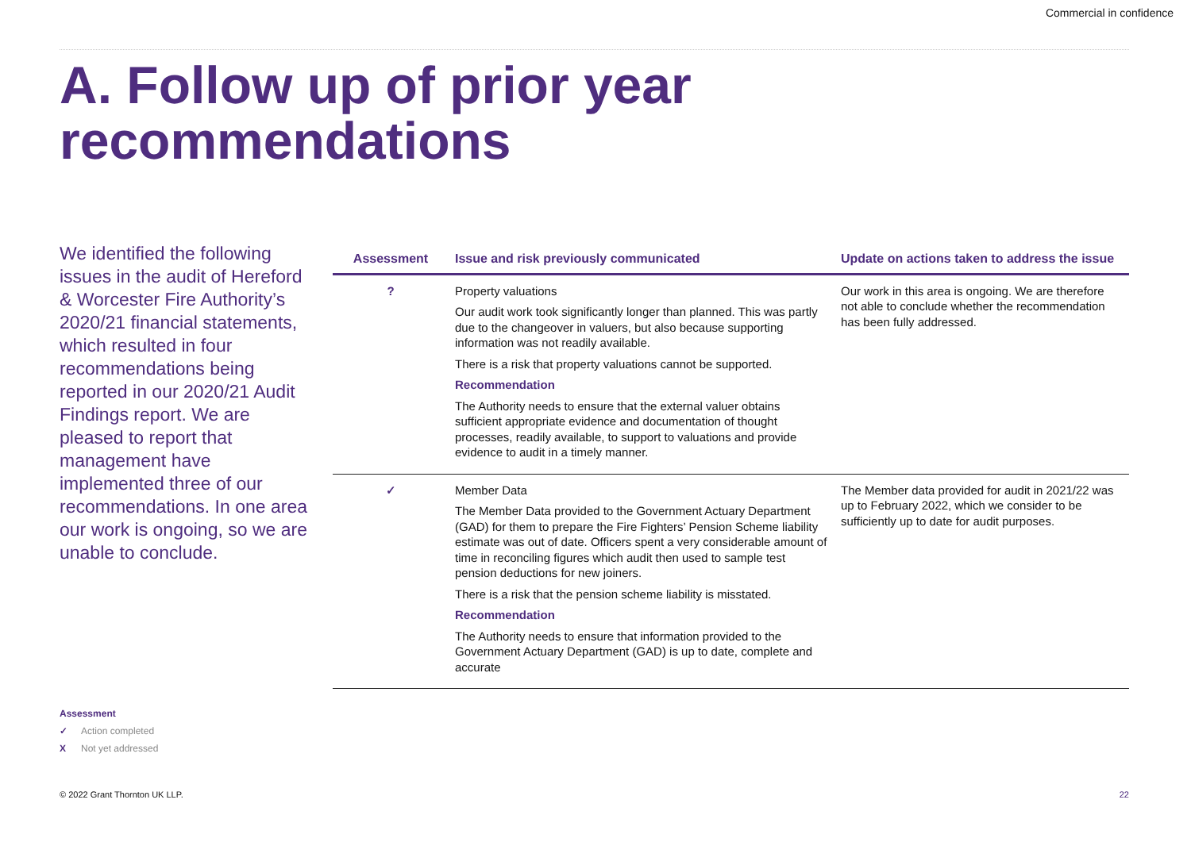Commercial in confidence
A. Follow up of prior year
recommendations
We identified the following issues in the audit of Hereford & Worcester Fire Authority’s 2020/21 financial statements, which resulted in four recommendations being reported in our 2020/21 Audit Findings report. We are pleased to report that management have implemented three of our recommendations. In one area our work is ongoing, so we are unable to conclude.
| Assessment | Issue and risk previously communicated | Update on actions taken to address the issue |
| --- | --- | --- |
| ? | Property valuations Our audit work took significantly longer than planned. This was partly due to the changeover in valuers, but also because supporting information was not readily available. There is a risk that property valuations cannot be supported. Recommendation The Authority needs to ensure that the external valuer obtains sufficient appropriate evidence and documentation of thought processes, readily available, to support to valuations and provide evidence to audit in a timely manner. | Our work in this area is ongoing. We are therefore not able to conclude whether the recommendation has been fully addressed. |
| ✓ | Member Data The Member Data provided to the Government Actuary Department (GAD) for them to prepare the Fire Fighters’ Pension Scheme liability estimate was out of date. Officers spent a very considerable amount of time in reconciling figures which audit then used to sample test pension deductions for new joiners. There is a risk that the pension scheme liability is misstated. Recommendation The Authority needs to ensure that information provided to the Government Actuary Department (GAD) is up to date, complete and accurate | The Member data provided for audit in 2021/22 was up to February 2022, which we consider to be sufficiently up to date for audit purposes. |
Assessment
✓ Action completed
X Not yet addressed
© 2022 Grant Thornton UK LLP. 22